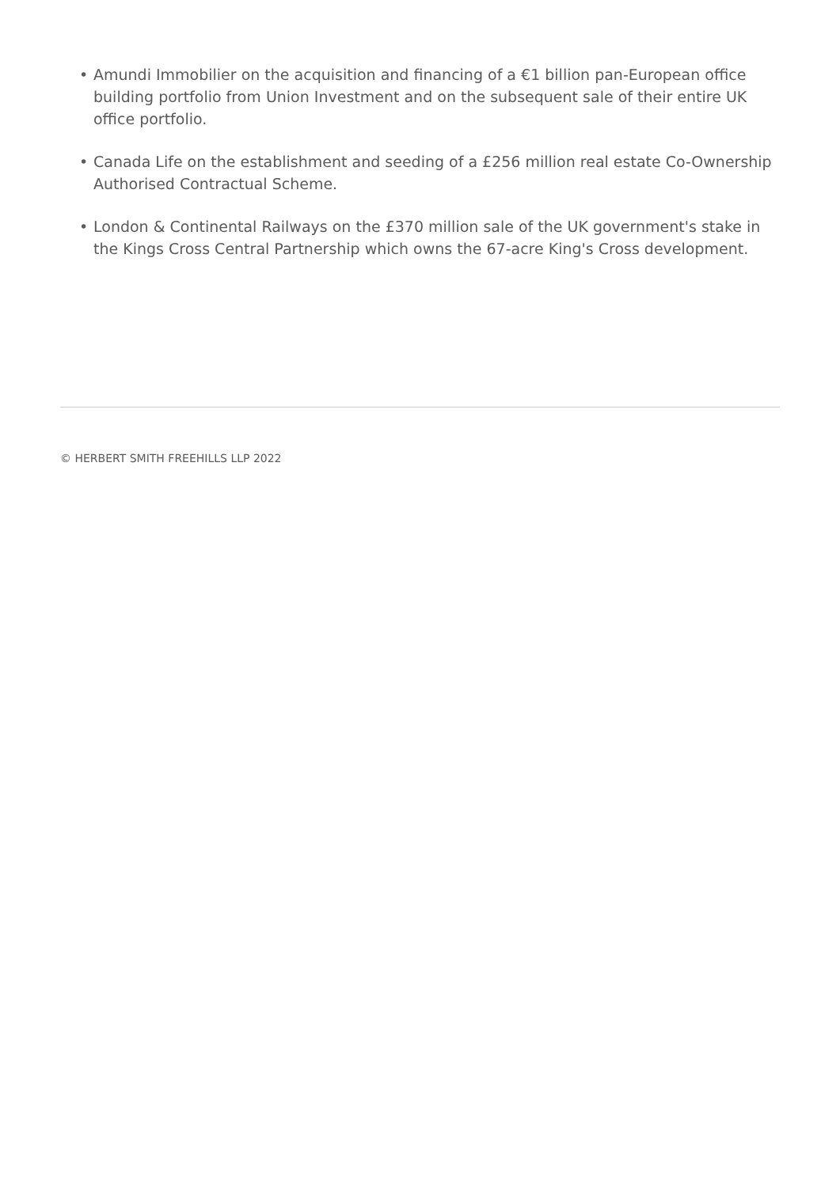• Amundi Immobilier on the acquisition and financing of a €1 billion pan-European office building portfolio from Union Investment and on the subsequent sale of their entire UK office portfolio.
• Canada Life on the establishment and seeding of a £256 million real estate Co-Ownership Authorised Contractual Scheme.
• London & Continental Railways on the £370 million sale of the UK government's stake in the Kings Cross Central Partnership which owns the 67-acre King's Cross development.
© HERBERT SMITH FREEHILLS LLP 2022